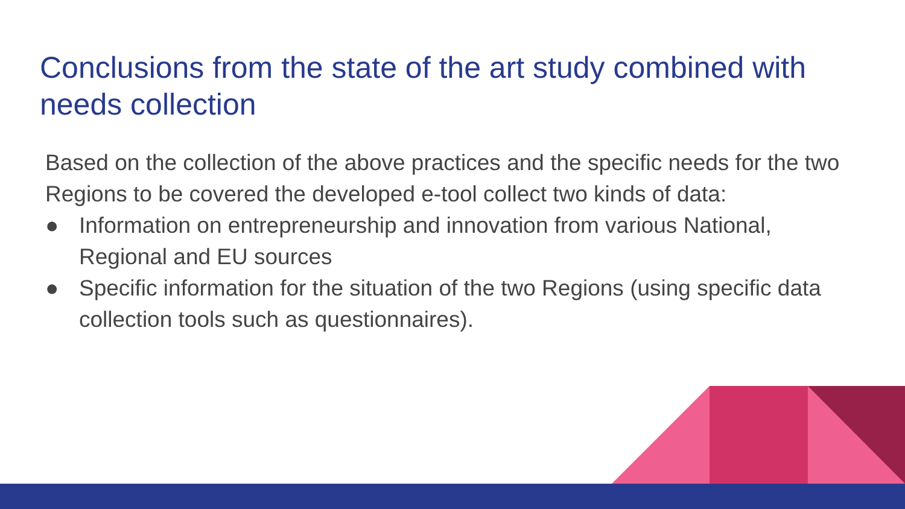Conclusions from the state of the art study combined with needs collection
Based on the collection of the above practices and the specific needs for the two Regions to be covered the developed e-tool collect two kinds of data:
● Information on entrepreneurship and innovation from various National, Regional and EU sources
● Specific information for the situation of the two Regions (using specific data collection tools such as questionnaires).